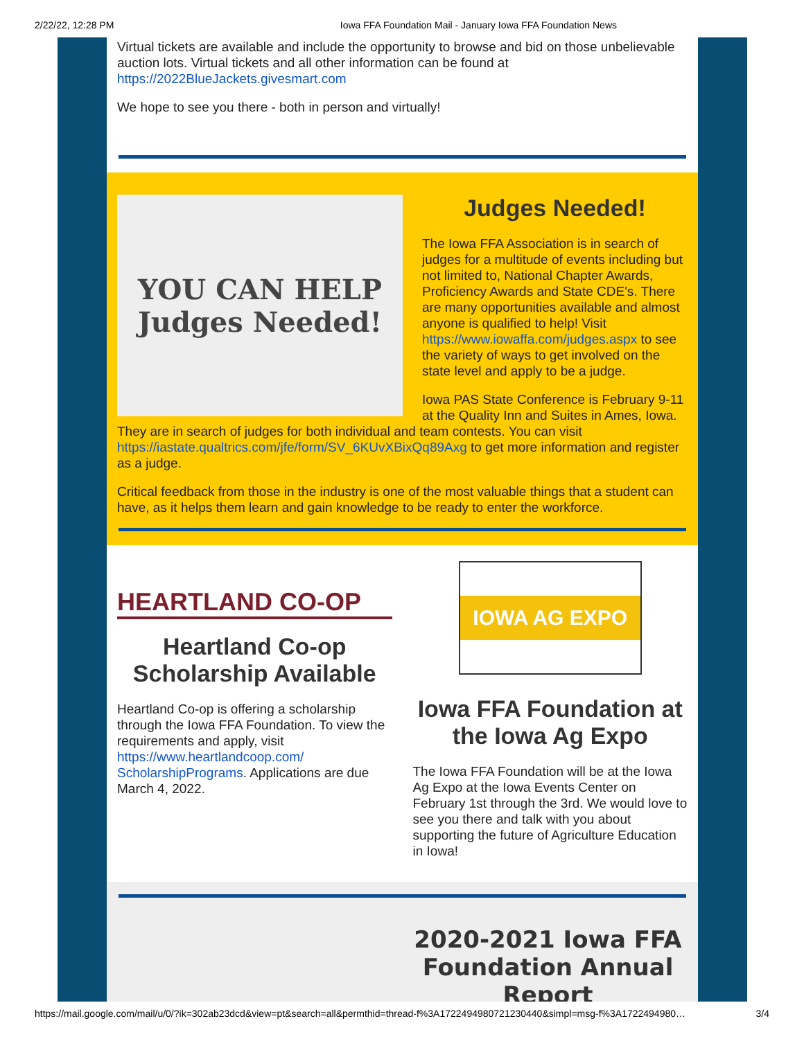2/22/22, 12:28 PM Iowa FFA Foundation Mail - January Iowa FFA Foundation News
Virtual tickets are available and include the opportunity to browse and bid on those unbelievable auction lots. Virtual tickets and all other information can be found at https://2022BlueJackets.givesmart.com
We hope to see you there - both in person and virtually!
YOU CAN HELP
Judges Needed!
Judges Needed!
The Iowa FFA Association is in search of judges for a multitude of events including but not limited to, National Chapter Awards, Proficiency Awards and State CDE's. There are many opportunities available and almost anyone is qualified to help! Visit https://www.iowaffa.com/judges.aspx to see the variety of ways to get involved on the state level and apply to be a judge.
Iowa PAS State Conference is February 9-11 at the Quality Inn and Suites in Ames, Iowa. They are in search of judges for both individual and team contests. You can visit https://iastate.qualtrics.com/jfe/form/SV_6KUvXBixQq89Axg to get more information and register as a judge.
Critical feedback from those in the industry is one of the most valuable things that a student can have, as it helps them learn and gain knowledge to be ready to enter the workforce.
HEARTLAND CO-OP
Heartland Co-op Scholarship Available
Heartland Co-op is offering a scholarship through the Iowa FFA Foundation. To view the requirements and apply, visit https://www.heartlandcoop.com/ ScholarshipPrograms. Applications are due March 4, 2022.
IOWA AG EXPO
Iowa FFA Foundation at the Iowa Ag Expo
The Iowa FFA Foundation will be at the Iowa Ag Expo at the Iowa Events Center on February 1st through the 3rd. We would love to see you there and talk with you about supporting the future of Agriculture Education in Iowa!
2020-2021 Iowa FFA Foundation Annual Report
https://mail.google.com/mail/u/0/?ik=302ab23dcd&view=pt&search=all&permthid=thread-f%3A1722494980721230440&simpl=msg-f%3A1722494980… 3/4